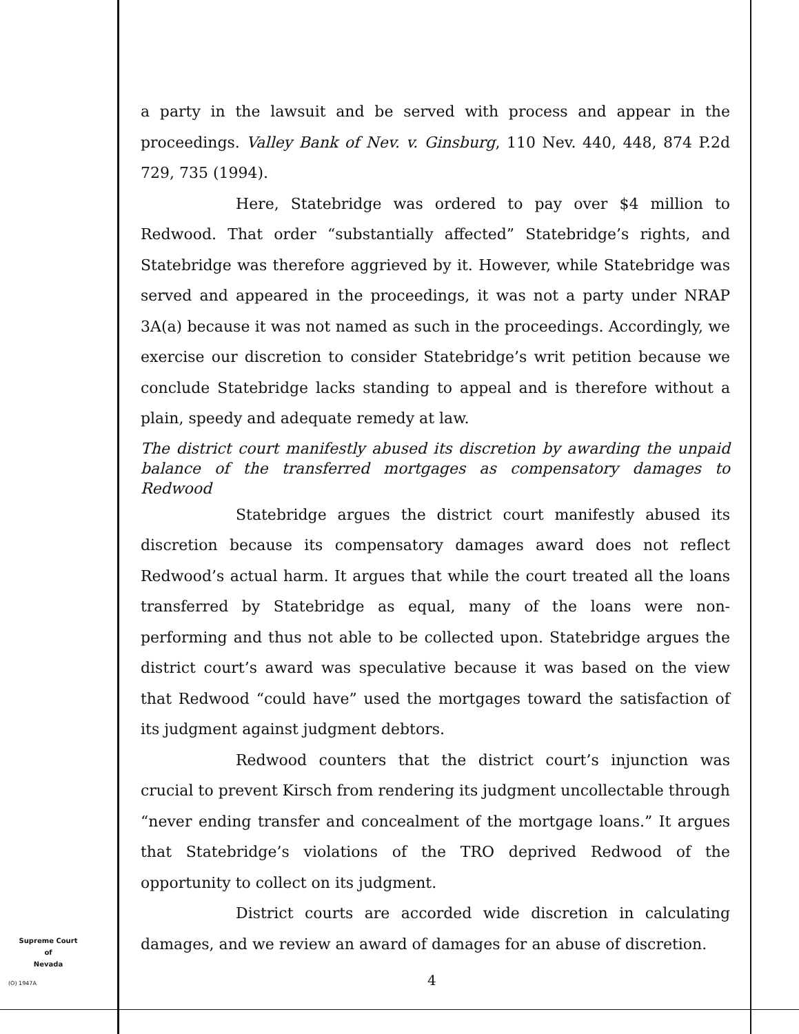a party in the lawsuit and be served with process and appear in the proceedings. Valley Bank of Nev. v. Ginsburg, 110 Nev. 440, 448, 874 P.2d 729, 735 (1994).
Here, Statebridge was ordered to pay over $4 million to Redwood. That order “substantially affected” Statebridge’s rights, and Statebridge was therefore aggrieved by it. However, while Statebridge was served and appeared in the proceedings, it was not a party under NRAP 3A(a) because it was not named as such in the proceedings. Accordingly, we exercise our discretion to consider Statebridge’s writ petition because we conclude Statebridge lacks standing to appeal and is therefore without a plain, speedy and adequate remedy at law.
The district court manifestly abused its discretion by awarding the unpaid balance of the transferred mortgages as compensatory damages to Redwood
Statebridge argues the district court manifestly abused its discretion because its compensatory damages award does not reflect Redwood’s actual harm. It argues that while the court treated all the loans transferred by Statebridge as equal, many of the loans were non-performing and thus not able to be collected upon. Statebridge argues the district court’s award was speculative because it was based on the view that Redwood “could have” used the mortgages toward the satisfaction of its judgment against judgment debtors.
Redwood counters that the district court’s injunction was crucial to prevent Kirsch from rendering its judgment uncollectable through “never ending transfer and concealment of the mortgage loans.” It argues that Statebridge’s violations of the TRO deprived Redwood of the opportunity to collect on its judgment.
District courts are accorded wide discretion in calculating damages, and we review an award of damages for an abuse of discretion.
Supreme Court
of
Nevada
(O) 1947A 4